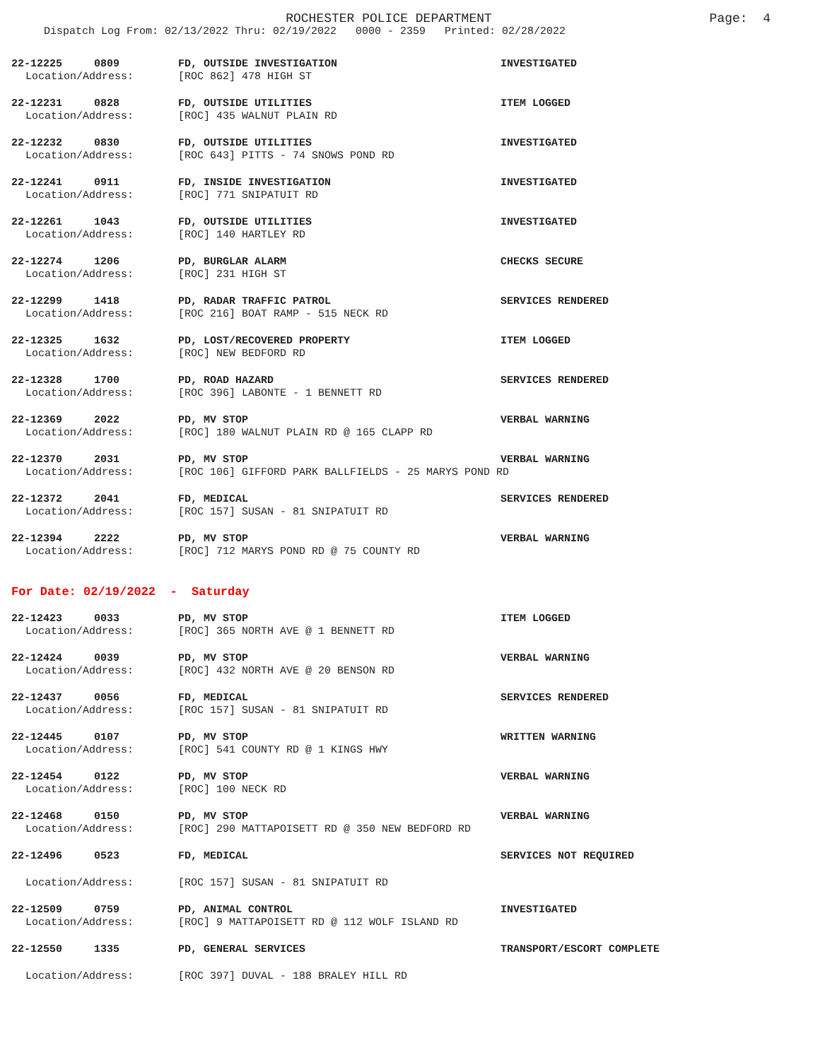ROCHESTER POLICE DEPARTMENT
Page: 4
Dispatch Log From: 02/13/2022 Thru: 02/19/2022 0000 - 2359 Printed: 02/28/2022
22-12225 0809 FD, OUTSIDE INVESTIGATION INVESTIGATED
Location/Address: [ROC 862] 478 HIGH ST
22-12231 0828 FD, OUTSIDE UTILITIES ITEM LOGGED
Location/Address: [ROC] 435 WALNUT PLAIN RD
22-12232 0830 FD, OUTSIDE UTILITIES INVESTIGATED
Location/Address: [ROC 643] PITTS - 74 SNOWS POND RD
22-12241 0911 FD, INSIDE INVESTIGATION INVESTIGATED
Location/Address: [ROC] 771 SNIPATUIT RD
22-12261 1043 FD, OUTSIDE UTILITIES INVESTIGATED
Location/Address: [ROC] 140 HARTLEY RD
22-12274 1206 PD, BURGLAR ALARM CHECKS SECURE
Location/Address: [ROC] 231 HIGH ST
22-12299 1418 PD, RADAR TRAFFIC PATROL SERVICES RENDERED
Location/Address: [ROC 216] BOAT RAMP - 515 NECK RD
22-12325 1632 PD, LOST/RECOVERED PROPERTY ITEM LOGGED
Location/Address: [ROC] NEW BEDFORD RD
22-12328 1700 PD, ROAD HAZARD SERVICES RENDERED
Location/Address: [ROC 396] LABONTE - 1 BENNETT RD
22-12369 2022 PD, MV STOP VERBAL WARNING
Location/Address: [ROC] 180 WALNUT PLAIN RD @ 165 CLAPP RD
22-12370 2031 PD, MV STOP VERBAL WARNING
Location/Address: [ROC 106] GIFFORD PARK BALLFIELDS - 25 MARYS POND RD
22-12372 2041 FD, MEDICAL SERVICES RENDERED
Location/Address: [ROC 157] SUSAN - 81 SNIPATUIT RD
22-12394 2222 PD, MV STOP VERBAL WARNING
Location/Address: [ROC] 712 MARYS POND RD @ 75 COUNTY RD
For Date: 02/19/2022 - Saturday
22-12423 0033 PD, MV STOP ITEM LOGGED
Location/Address: [ROC] 365 NORTH AVE @ 1 BENNETT RD
22-12424 0039 PD, MV STOP VERBAL WARNING
Location/Address: [ROC] 432 NORTH AVE @ 20 BENSON RD
22-12437 0056 FD, MEDICAL SERVICES RENDERED
Location/Address: [ROC 157] SUSAN - 81 SNIPATUIT RD
22-12445 0107 PD, MV STOP WRITTEN WARNING
Location/Address: [ROC] 541 COUNTY RD @ 1 KINGS HWY
22-12454 0122 PD, MV STOP VERBAL WARNING
Location/Address: [ROC] 100 NECK RD
22-12468 0150 PD, MV STOP VERBAL WARNING
Location/Address: [ROC] 290 MATTAPOISETT RD @ 350 NEW BEDFORD RD
22-12496 0523 FD, MEDICAL SERVICES NOT REQUIRED
Location/Address: [ROC 157] SUSAN - 81 SNIPATUIT RD
22-12509 0759 PD, ANIMAL CONTROL INVESTIGATED
Location/Address: [ROC] 9 MATTAPOISETT RD @ 112 WOLF ISLAND RD
22-12550 1335 PD, GENERAL SERVICES TRANSPORT/ESCORT COMPLETE
Location/Address: [ROC 397] DUVAL - 188 BRALEY HILL RD